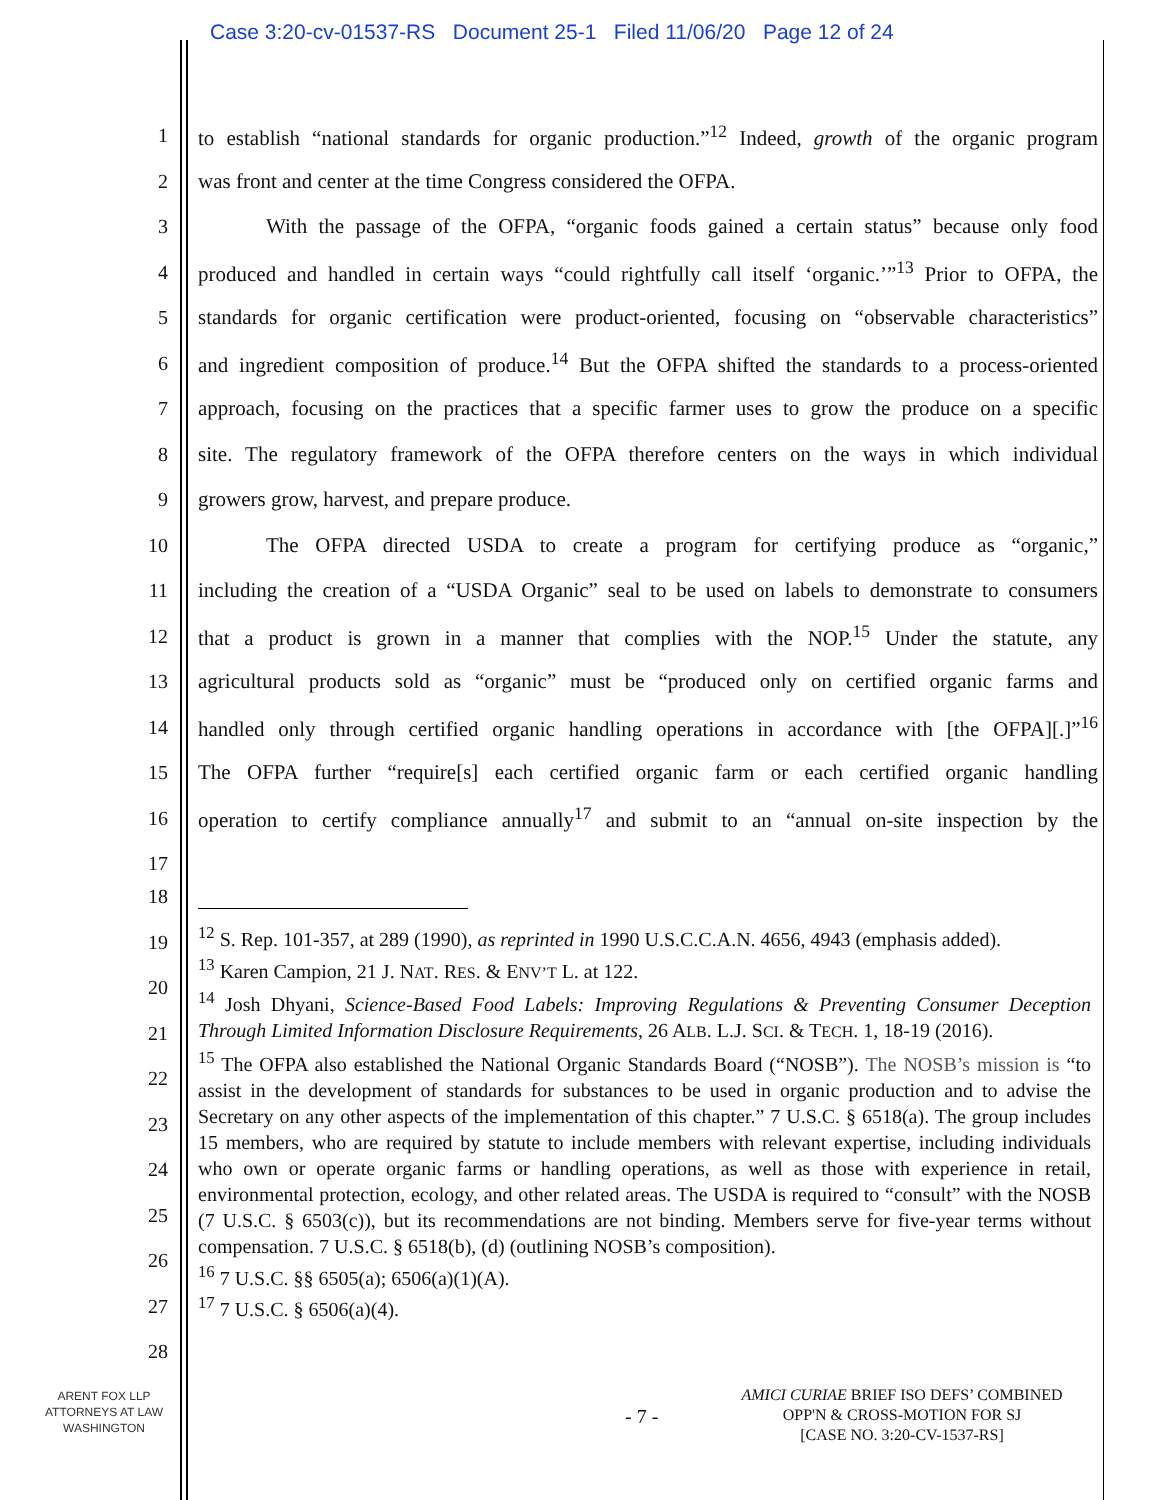Case 3:20-cv-01537-RS Document 25-1 Filed 11/06/20 Page 12 of 24
1 to establish “national standards for organic production.”<sup>12</sup> Indeed, growth of the organic program
2 was front and center at the time Congress considered the OFPA.
3 With the passage of the OFPA, “organic foods gained a certain status” because only food
4 produced and handled in certain ways “could rightfully call itself ‘organic.’”<sup>13</sup> Prior to OFPA, the
5 standards for organic certification were product-oriented, focusing on “observable characteristics”
6 and ingredient composition of produce.<sup>14</sup> But the OFPA shifted the standards to a process-oriented
7 approach, focusing on the practices that a specific farmer uses to grow the produce on a specific
8 site. The regulatory framework of the OFPA therefore centers on the ways in which individual
9 growers grow, harvest, and prepare produce.
10 The OFPA directed USDA to create a program for certifying produce as “organic,”
11 including the creation of a “USDA Organic” seal to be used on labels to demonstrate to consumers
12 that a product is grown in a manner that complies with the NOP.<sup>15</sup> Under the statute, any
13 agricultural products sold as “organic” must be “produced only on certified organic farms and
14 handled only through certified organic handling operations in accordance with [the OFPA][.]”<sup>16</sup>
15 The OFPA further “require[s] each certified organic farm or each certified organic handling
16 operation to certify compliance annually<sup>17</sup> and submit to an “annual on-site inspection by the
17
18
19
20
21
22
23
24
25
26
27
28
<sup>12</sup> S. Rep. 101-357, at 289 (1990), as reprinted in 1990 U.S.C.C.A.N. 4656, 4943 (emphasis added).
<sup>13</sup> Karen Campion, 21 J. NAT. RES. & ENV’T L. at 122.
<sup>14</sup> Josh Dhyani, Science-Based Food Labels: Improving Regulations & Preventing Consumer Deception Through Limited Information Disclosure Requirements, 26 ALB. L.J. SCI. & TECH. 1, 18-19 (2016).
<sup>15</sup> The OFPA also established the National Organic Standards Board (“NOSB”). The NOSB’s mission is “to assist in the development of standards for substances to be used in organic production and to advise the Secretary on any other aspects of the implementation of this chapter.” 7 U.S.C. § 6518(a). The group includes 15 members, who are required by statute to include members with relevant expertise, including individuals who own or operate organic farms or handling operations, as well as those with experience in retail, environmental protection, ecology, and other related areas. The USDA is required to “consult” with the NOSB (7 U.S.C. § 6503(c)), but its recommendations are not binding. Members serve for five-year terms without compensation. 7 U.S.C. § 6518(b), (d) (outlining NOSB’s composition).
<sup>16</sup> 7 U.S.C. §§ 6505(a); 6506(a)(1)(A).
<sup>17</sup> 7 U.S.C. § 6506(a)(4).
ARENT FOX LLP
ATTORNEYS AT LAW
WASHINGTON
- 7 -
AMICI CURIAE BRIEF ISO DEFS’ COMBINED
OPP'N & CROSS-MOTION FOR SJ
[CASE NO. 3:20-CV-1537-RS]